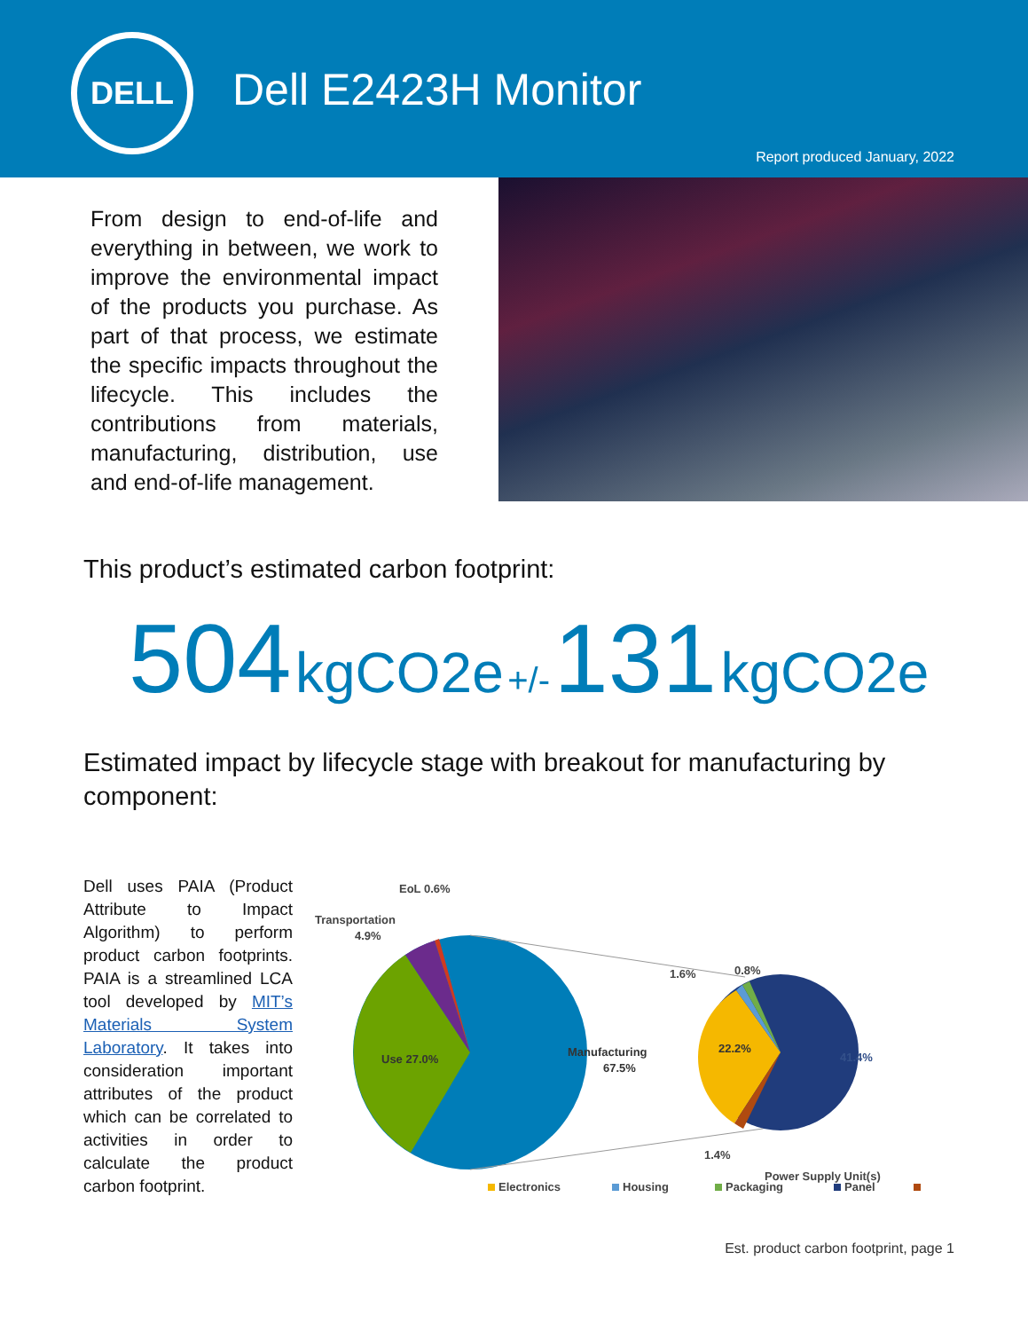DELL
Dell E2423H Monitor
Report produced January, 2022
From design to end-of-life and everything in between, we work to improve the environmental impact of the products you purchase. As part of that process, we estimate the specific impacts throughout the lifecycle. This includes the contributions from materials, manufacturing, distribution, use and end-of-life management.
This product’s estimated carbon footprint:
504 kgCO2e +/- 131 kgCO2e
Estimated impact by lifecycle stage with breakout for manufacturing by component:
Dell uses PAIA (Product Attribute to Impact Algorithm) to perform product carbon footprints. PAIA is a streamlined LCA tool developed by MIT’s Materials System Laboratory. It takes into consideration important attributes of the product which can be correlated to activities in order to calculate the product carbon footprint.
EoL 0.6%
Transportation
4.9%
Use 27.0%
Manufacturing
67.5%
22.2%
41.4%
1.6%
0.8%
1.4%
Electronics
Housing
Packaging
Panel
Power Supply Unit(s)
Est. product carbon footprint, page 1